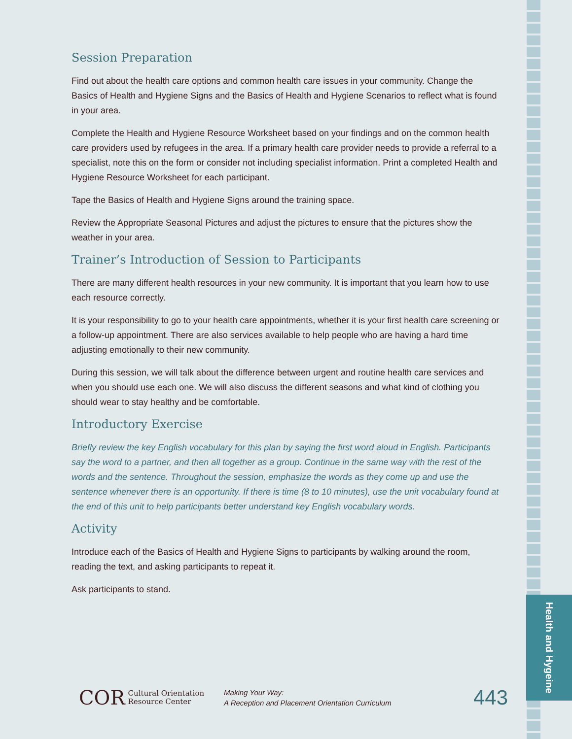Health and Hygeine
Session Preparation
Find out about the health care options and common health care issues in your community. Change the Basics of Health and Hygiene Signs and the Basics of Health and Hygiene Scenarios to reflect what is found in your area.
Complete the Health and Hygiene Resource Worksheet based on your findings and on the common health care providers used by refugees in the area. If a primary health care provider needs to provide a referral to a specialist, note this on the form or consider not including specialist information. Print a completed Health and Hygiene Resource Worksheet for each participant.
Tape the Basics of Health and Hygiene Signs around the training space.
Review the Appropriate Seasonal Pictures and adjust the pictures to ensure that the pictures show the weather in your area.
Trainer’s Introduction of Session to Participants
There are many different health resources in your new community. It is important that you learn how to use each resource correctly.
It is your responsibility to go to your health care appointments, whether it is your first health care screening or a follow-up appointment. There are also services available to help people who are having a hard time adjusting emotionally to their new community.
During this session, we will talk about the difference between urgent and routine health care services and when you should use each one. We will also discuss the different seasons and what kind of clothing you should wear to stay healthy and be comfortable.
Introductory Exercise
Briefly review the key English vocabulary for this plan by saying the first word aloud in English. Participants say the word to a partner, and then all together as a group. Continue in the same way with the rest of the words and the sentence. Throughout the session, emphasize the words as they come up and use the sentence whenever there is an opportunity. If there is time (8 to 10 minutes), use the unit vocabulary found at the end of this unit to help participants better understand key English vocabulary words.
Activity
Introduce each of the Basics of Health and Hygiene Signs to participants by walking around the room, reading the text, and asking participants to repeat it.
Ask participants to stand.
COR
Cultural Orientation Resource Center
Making Your Way:
A Reception and Placement Orientation Curriculum
443